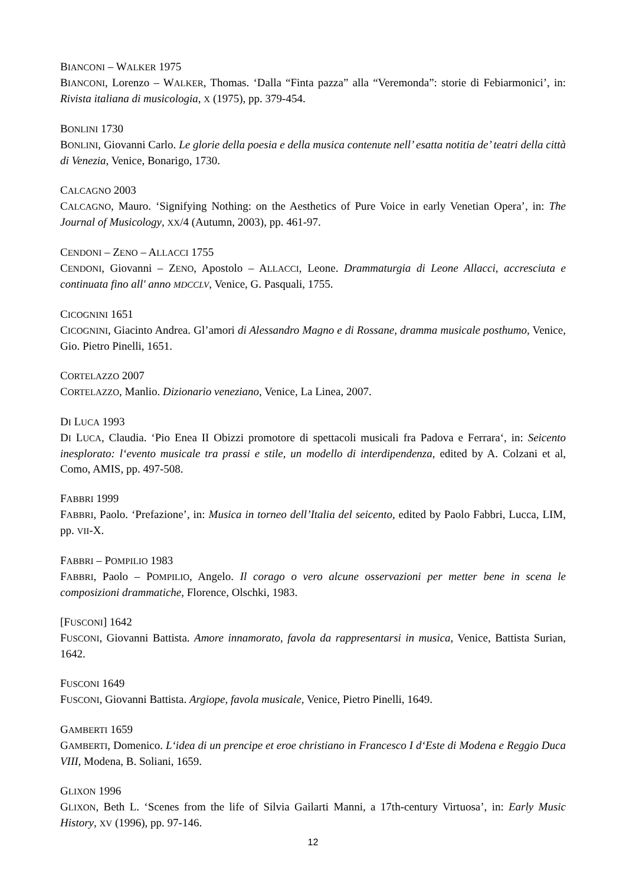BIANCONI – WALKER 1975
BIANCONI, Lorenzo – WALKER, Thomas. ‘Dalla “Finta pazza” alla “Veremonda”: storie di Febiarmonici’, in: Rivista italiana di musicologia, X (1975), pp. 379-454.
BONLINI 1730
BONLINI, Giovanni Carlo. Le glorie della poesia e della musica contenute nell’ esatta notitia de’ teatri della città di Venezia, Venice, Bonarigo, 1730.
CALCAGNO 2003
CALCAGNO, Mauro. ‘Signifying Nothing: on the Aesthetics of Pure Voice in early Venetian Opera’, in: The Journal of Musicology, XX/4 (Autumn, 2003), pp. 461-97.
CENDONI – ZENO – ALLACCI 1755
CENDONI, Giovanni – ZENO, Apostolo – ALLACCI, Leone. Drammaturgia di Leone Allacci, accresciuta e continuata fino all' anno MDCCLV, Venice, G. Pasquali, 1755.
CICOGNINI 1651
CICOGNINI, Giacinto Andrea. Gl’amori di Alessandro Magno e di Rossane, dramma musicale posthumo, Venice, Gio. Pietro Pinelli, 1651.
CORTELAZZO 2007
CORTELAZZO, Manlio. Dizionario veneziano, Venice, La Linea, 2007.
DI LUCA 1993
DI LUCA, Claudia. ‘Pio Enea II Obizzi promotore di spettacoli musicali fra Padova e Ferrara‘, in: Seicento inesplorato: l‘evento musicale tra prassi e stile, un modello di interdipendenza, edited by A. Colzani et al, Como, AMIS, pp. 497-508.
FABBRI 1999
FABBRI, Paolo. ‘Prefazione’, in: Musica in torneo dell’Italia del seicento, edited by Paolo Fabbri, Lucca, LIM, pp. VII-X.
FABBRI – POMPILIO 1983
FABBRI, Paolo – POMPILIO, Angelo. Il corago o vero alcune osservazioni per metter bene in scena le composizioni drammatiche, Florence, Olschki, 1983.
[FUSCONI] 1642
FUSCONI, Giovanni Battista. Amore innamorato, favola da rappresentarsi in musica, Venice, Battista Surian, 1642.
FUSCONI 1649
FUSCONI, Giovanni Battista. Argiope, favola musicale, Venice, Pietro Pinelli, 1649.
GAMBERTI 1659
GAMBERTI, Domenico. L‘idea di un prencipe et eroe christiano in Francesco I d‘Este di Modena e Reggio Duca VIII, Modena, B. Soliani, 1659.
GLIXON 1996
GLIXON, Beth L. ‘Scenes from the life of Silvia Gailarti Manni, a 17th-century Virtuosa’, in: Early Music History, XV (1996), pp. 97-146.
12